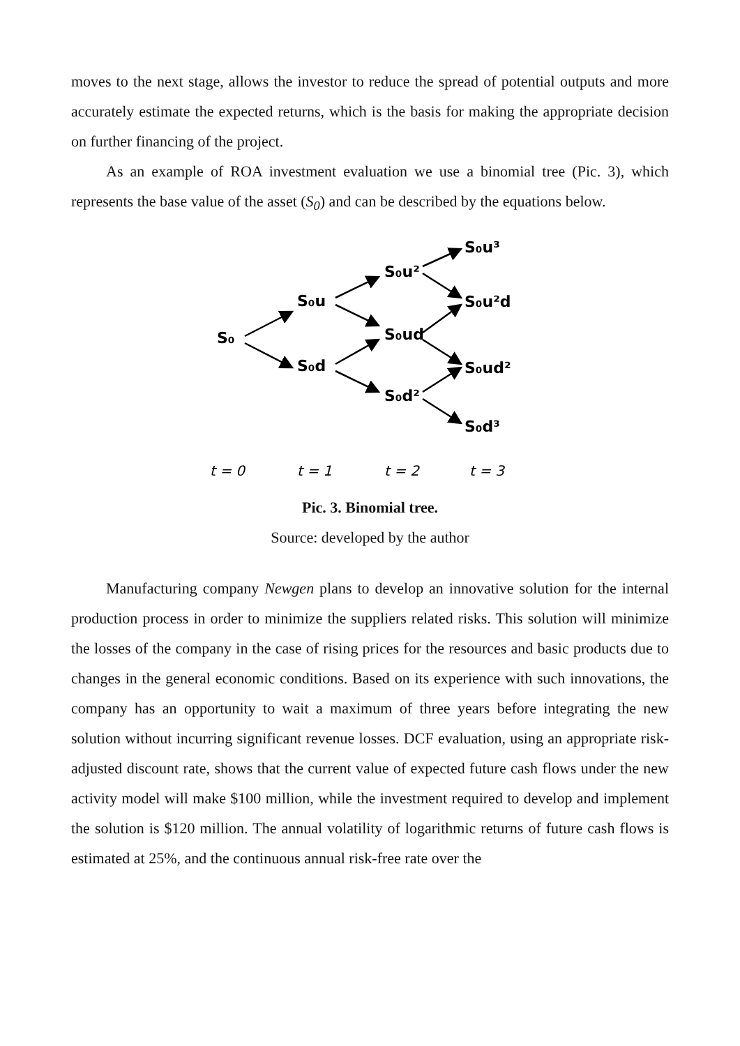moves to the next stage, allows the investor to reduce the spread of potential outputs and more accurately estimate the expected returns, which is the basis for making the appropriate decision on further financing of the project.
As an example of ROA investment evaluation we use a binomial tree (Pic. 3), which represents the base value of the asset (S<sub>0</sub>) and can be described by the equations below.
S₀
S₀u
S₀d
S₀u²
S₀ud
S₀d²
S₀u³
S₀u²d
S₀ud²
S₀d³
t = 0
t = 1
t = 2
t = 3
Pic. 3. Binomial tree.
Source: developed by the author
Manufacturing company Newgen plans to develop an innovative solution for the internal production process in order to minimize the suppliers related risks. This solution will minimize the losses of the company in the case of rising prices for the resources and basic products due to changes in the general economic conditions. Based on its experience with such innovations, the company has an opportunity to wait a maximum of three years before integrating the new solution without incurring significant revenue losses. DCF evaluation, using an appropriate risk-adjusted discount rate, shows that the current value of expected future cash flows under the new activity model will make $100 million, while the investment required to develop and implement the solution is $120 million. The annual volatility of logarithmic returns of future cash flows is estimated at 25%, and the continuous annual risk-free rate over the